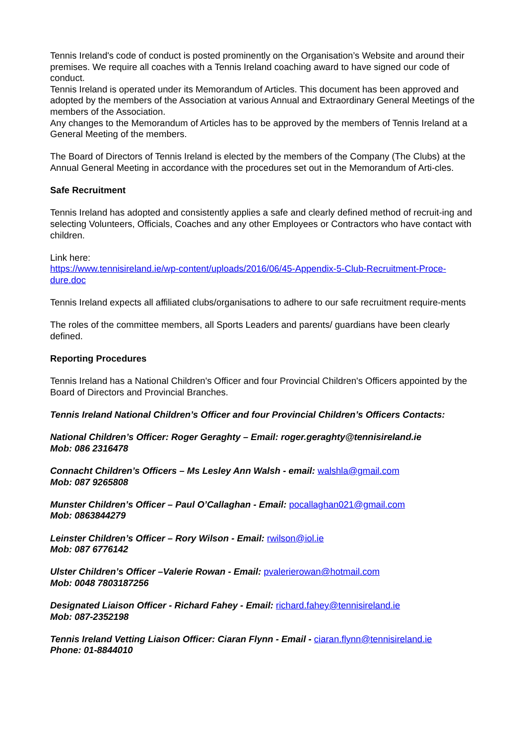Tennis Ireland's code of conduct is posted prominently on the Organisation’s Website and around their premises. We require all coaches with a Tennis Ireland coaching award to have signed our code of conduct.
Tennis Ireland is operated under its Memorandum of Articles. This document has been approved and adopted by the members of the Association at various Annual and Extraordinary General Meetings of the members of the Association.
Any changes to the Memorandum of Articles has to be approved by the members of Tennis Ireland at a General Meeting of the members.
The Board of Directors of Tennis Ireland is elected by the members of the Company (The Clubs) at the Annual General Meeting in accordance with the procedures set out in the Memorandum of Arti-cles.
Safe Recruitment
Tennis Ireland has adopted and consistently applies a safe and clearly defined method of recruit-ing and selecting Volunteers, Officials, Coaches and any other Employees or Contractors who have contact with children.
Link here:
https://www.tennisireland.ie/wp-content/uploads/2016/06/45-Appendix-5-Club-Recruitment-Proce-dure.doc
Tennis Ireland expects all affiliated clubs/organisations to adhere to our safe recruitment require-ments
The roles of the committee members, all Sports Leaders and parents/ guardians have been clearly defined.
Reporting Procedures
Tennis Ireland has a National Children's Officer and four Provincial Children's Officers appointed by the Board of Directors and Provincial Branches.
Tennis Ireland National Children’s Officer and four Provincial Children’s Officers Contacts:
National Children’s Officer: Roger Geraghty – Email: roger.geraghty@tennisireland.ie
Mob: 086 2316478
Connacht Children’s Officers – Ms Lesley Ann Walsh - email: walshla@gmail.com
Mob: 087 9265808
Munster Children’s Officer – Paul O’Callaghan - Email: pocallaghan021@gmail.com
Mob: 0863844279
Leinster Children’s Officer – Rory Wilson - Email: rwilson@iol.ie
Mob: 087 6776142
Ulster Children’s Officer –Valerie Rowan - Email: pvalerierowan@hotmail.com
Mob: 0048 7803187256
Designated Liaison Officer - Richard Fahey - Email: richard.fahey@tennisireland.ie
Mob: 087-2352198
Tennis Ireland Vetting Liaison Officer: Ciaran Flynn - Email - ciaran.flynn@tennisireland.ie
Phone: 01-8844010